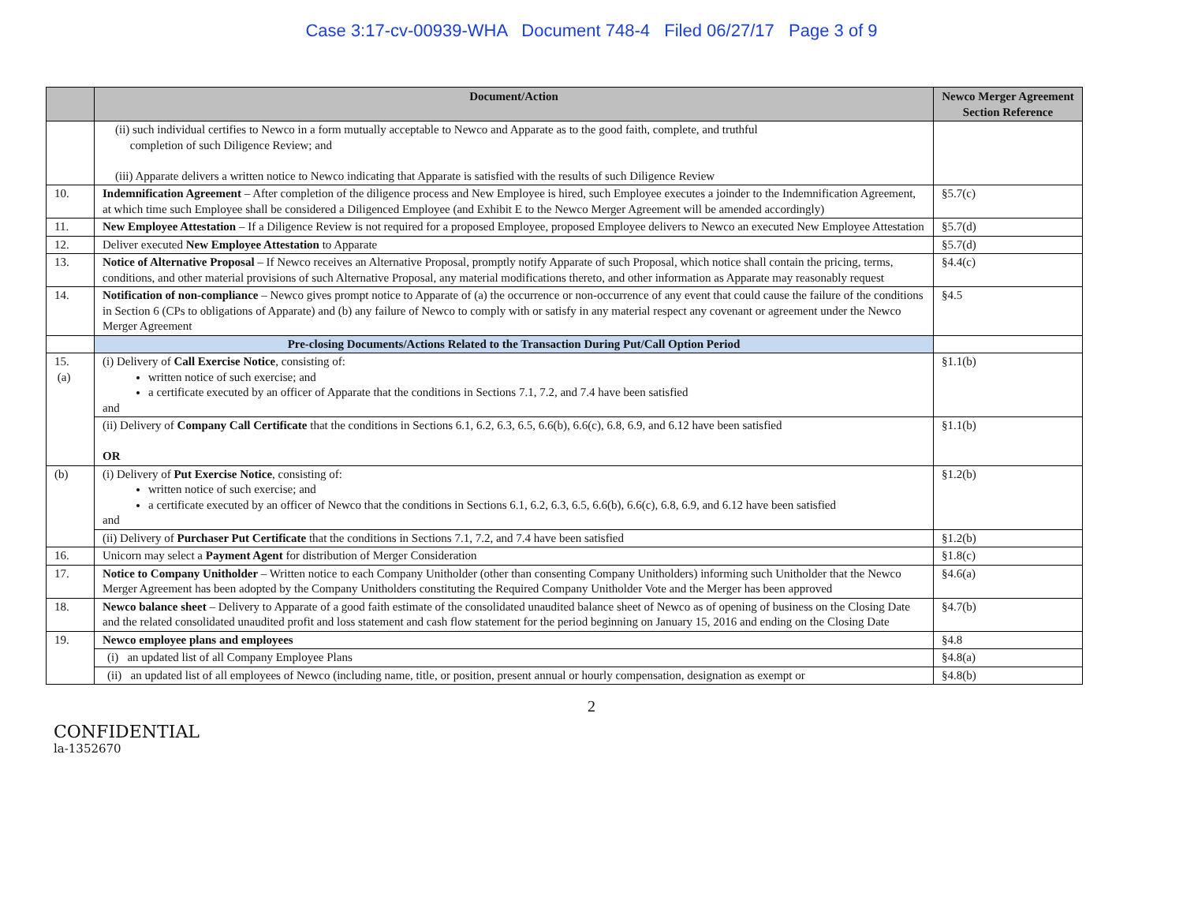Case 3:17-cv-00939-WHA Document 748-4 Filed 06/27/17 Page 3 of 9
| | Document/Action | Newco Merger Agreement Section Reference |
| --- | --- | --- |
| | (ii) such individual certifies to Newco in a form mutually acceptable to Newco and Apparate as to the good faith, complete, and truthful completion of such Diligence Review; and (iii) Apparate delivers a written notice to Newco indicating that Apparate is satisfied with the results of such Diligence Review | |
| 10. | Indemnification Agreement – After completion of the diligence process and New Employee is hired, such Employee executes a joinder to the Indemnification Agreement, at which time such Employee shall be considered a Diligenced Employee (and Exhibit E to the Newco Merger Agreement will be amended accordingly) | §5.7(c) |
| 11. | New Employee Attestation – If a Diligence Review is not required for a proposed Employee, proposed Employee delivers to Newco an executed New Employee Attestation | §5.7(d) |
| 12. | Deliver executed New Employee Attestation to Apparate | §5.7(d) |
| 13. | Notice of Alternative Proposal – If Newco receives an Alternative Proposal, promptly notify Apparate of such Proposal, which notice shall contain the pricing, terms, conditions, and other material provisions of such Alternative Proposal, any material modifications thereto, and other information as Apparate may reasonably request | §4.4(c) |
| 14. | Notification of non-compliance – Newco gives prompt notice to Apparate of (a) the occurrence or non-occurrence of any event that could cause the failure of the conditions in Section 6 (CPs to obligations of Apparate) and (b) any failure of Newco to comply with or satisfy in any material respect any covenant or agreement under the Newco Merger Agreement | §4.5 |
| | Pre-closing Documents/Actions Related to the Transaction During Put/Call Option Period | |
| 15. (a) | (i) Delivery of Call Exercise Notice , consisting of: written notice of such exercise; and a certificate executed by an officer of Apparate that the conditions in Sections 7.1, 7.2, and 7.4 have been satisfied and | §1.1(b) |
| | (ii) Delivery of Company Call Certificate that the conditions in Sections 6.1, 6.2, 6.3, 6.5, 6.6(b), 6.6(c), 6.8, 6.9, and 6.12 have been satisfied OR | §1.1(b) |
| (b) | (i) Delivery of Put Exercise Notice , consisting of: written notice of such exercise; and a certificate executed by an officer of Newco that the conditions in Sections 6.1, 6.2, 6.3, 6.5, 6.6(b), 6.6(c), 6.8, 6.9, and 6.12 have been satisfied and | §1.2(b) |
| | (ii) Delivery of Purchaser Put Certificate that the conditions in Sections 7.1, 7.2, and 7.4 have been satisfied | §1.2(b) |
| 16. | Unicorn may select a Payment Agent for distribution of Merger Consideration | §1.8(c) |
| 17. | Notice to Company Unitholder – Written notice to each Company Unitholder (other than consenting Company Unitholders) informing such Unitholder that the Newco Merger Agreement has been adopted by the Company Unitholders constituting the Required Company Unitholder Vote and the Merger has been approved | §4.6(a) |
| 18. | Newco balance sheet – Delivery to Apparate of a good faith estimate of the consolidated unaudited balance sheet of Newco as of opening of business on the Closing Date and the related consolidated unaudited profit and loss statement and cash flow statement for the period beginning on January 15, 2016 and ending on the Closing Date | §4.7(b) |
| 19. | Newco employee plans and employees | §4.8 |
| | (i) an updated list of all Company Employee Plans | §4.8(a) |
| | (ii) an updated list of all employees of Newco (including name, title, or position, present annual or hourly compensation, designation as exempt or | §4.8(b) |
2
CONFIDENTIAL
la-1352670